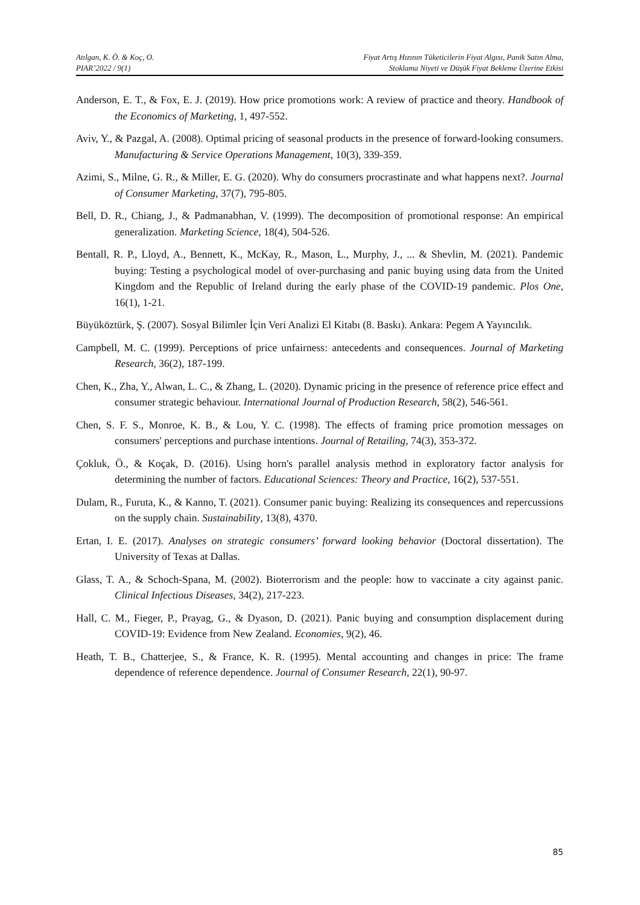Atılgan, K. Ö. & Koç, O.
PIAR’2022 / 9(1)
Fiyat Artış Hızının Tüketicilerin Fiyat Algısı, Panik Satın Alma,
Stoklama Niyeti ve Düşük Fiyat Bekleme Üzerine Etkisi
Anderson, E. T., & Fox, E. J. (2019). How price promotions work: A review of practice and theory. Handbook of the Economics of Marketing, 1, 497-552.
Aviv, Y., & Pazgal, A. (2008). Optimal pricing of seasonal products in the presence of forward-looking consumers. Manufacturing & Service Operations Management, 10(3), 339-359.
Azimi, S., Milne, G. R., & Miller, E. G. (2020). Why do consumers procrastinate and what happens next?. Journal of Consumer Marketing, 37(7), 795-805.
Bell, D. R., Chiang, J., & Padmanabhan, V. (1999). The decomposition of promotional response: An empirical generalization. Marketing Science, 18(4), 504-526.
Bentall, R. P., Lloyd, A., Bennett, K., McKay, R., Mason, L., Murphy, J., ... & Shevlin, M. (2021). Pandemic buying: Testing a psychological model of over-purchasing and panic buying using data from the United Kingdom and the Republic of Ireland during the early phase of the COVID-19 pandemic. Plos One, 16(1), 1-21.
Büyüköztürk, Ş. (2007). Sosyal Bilimler İçin Veri Analizi El Kitabı (8. Baskı). Ankara: Pegem A Yayıncılık.
Campbell, M. C. (1999). Perceptions of price unfairness: antecedents and consequences. Journal of Marketing Research, 36(2), 187-199.
Chen, K., Zha, Y., Alwan, L. C., & Zhang, L. (2020). Dynamic pricing in the presence of reference price effect and consumer strategic behaviour. International Journal of Production Research, 58(2), 546-561.
Chen, S. F. S., Monroe, K. B., & Lou, Y. C. (1998). The effects of framing price promotion messages on consumers' perceptions and purchase intentions. Journal of Retailing, 74(3), 353-372.
Çokluk, Ö., & Koçak, D. (2016). Using horn's parallel analysis method in exploratory factor analysis for determining the number of factors. Educational Sciences: Theory and Practice, 16(2), 537-551.
Dulam, R., Furuta, K., & Kanno, T. (2021). Consumer panic buying: Realizing its consequences and repercussions on the supply chain. Sustainability, 13(8), 4370.
Ertan, I. E. (2017). Analyses on strategic consumers’ forward looking behavior (Doctoral dissertation). The University of Texas at Dallas.
Glass, T. A., & Schoch-Spana, M. (2002). Bioterrorism and the people: how to vaccinate a city against panic. Clinical Infectious Diseases, 34(2), 217-223.
Hall, C. M., Fieger, P., Prayag, G., & Dyason, D. (2021). Panic buying and consumption displacement during COVID-19: Evidence from New Zealand. Economies, 9(2), 46.
Heath, T. B., Chatterjee, S., & France, K. R. (1995). Mental accounting and changes in price: The frame dependence of reference dependence. Journal of Consumer Research, 22(1), 90-97.
85